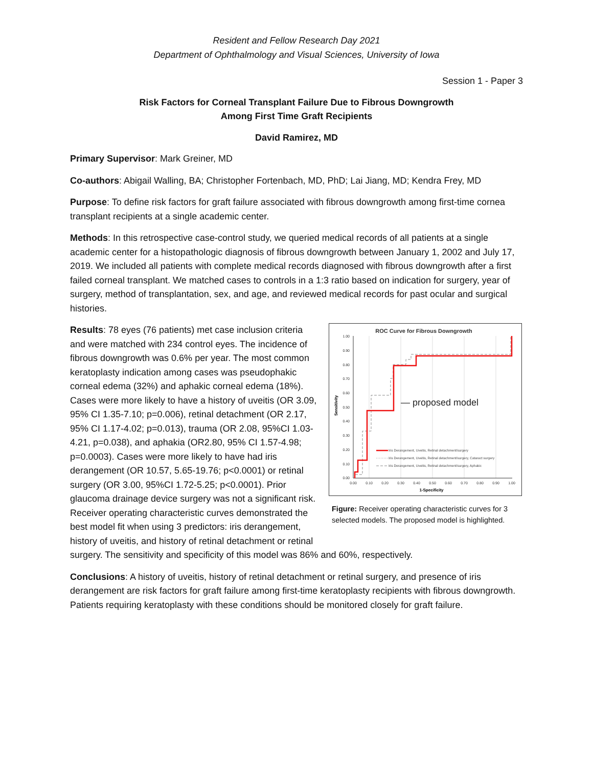Resident and Fellow Research Day 2021
Department of Ophthalmology and Visual Sciences, University of Iowa
Session 1 - Paper 3
Risk Factors for Corneal Transplant Failure Due to Fibrous Downgrowth
Among First Time Graft Recipients
David Ramirez, MD
Primary Supervisor: Mark Greiner, MD
Co-authors: Abigail Walling, BA; Christopher Fortenbach, MD, PhD; Lai Jiang, MD; Kendra Frey, MD
Purpose: To define risk factors for graft failure associated with fibrous downgrowth among first-time cornea transplant recipients at a single academic center.
Methods: In this retrospective case-control study, we queried medical records of all patients at a single academic center for a histopathologic diagnosis of fibrous downgrowth between January 1, 2002 and July 17, 2019. We included all patients with complete medical records diagnosed with fibrous downgrowth after a first failed corneal transplant. We matched cases to controls in a 1:3 ratio based on indication for surgery, year of surgery, method of transplantation, sex, and age, and reviewed medical records for past ocular and surgical histories.
ROC Curve for Fibrous Downgrowth
1.00
0.90
0.80
0.70
0.60
0.50
0.40
0.30
0.20
0.10
0.00
0.00
0.10
0.20
0.30
0.40
0.50
0.60
0.70
0.80
0.90
1.00
1-Specificity
Sensitivity
— proposed model
Iris Derangement, Uveitis, Retinal detachment/surgery
Iris Derangement, Uveitis, Retinal detachment/surgery, Cataract surgery
Iris Derangement, Uveitis, Retinal detachment/surgery, Aphakic
Figure: Receiver operating characteristic curves for 3 selected models. The proposed model is highlighted.
Results: 78 eyes (76 patients) met case inclusion criteria and were matched with 234 control eyes. The incidence of fibrous downgrowth was 0.6% per year. The most common keratoplasty indication among cases was pseudophakic corneal edema (32%) and aphakic corneal edema (18%). Cases were more likely to have a history of uveitis (OR 3.09, 95% CI 1.35-7.10; p=0.006), retinal detachment (OR 2.17, 95% CI 1.17-4.02; p=0.013), trauma (OR 2.08, 95%CI 1.03-4.21, p=0.038), and aphakia (OR2.80, 95% CI 1.57-4.98; p=0.0003). Cases were more likely to have had iris derangement (OR 10.57, 5.65-19.76; p<0.0001) or retinal surgery (OR 3.00, 95%CI 1.72-5.25; p<0.0001). Prior glaucoma drainage device surgery was not a significant risk. Receiver operating characteristic curves demonstrated the best model fit when using 3 predictors: iris derangement, history of uveitis, and history of retinal detachment or retinal surgery. The sensitivity and specificity of this model was 86% and 60%, respectively.
Conclusions: A history of uveitis, history of retinal detachment or retinal surgery, and presence of iris derangement are risk factors for graft failure among first-time keratoplasty recipients with fibrous downgrowth. Patients requiring keratoplasty with these conditions should be monitored closely for graft failure.